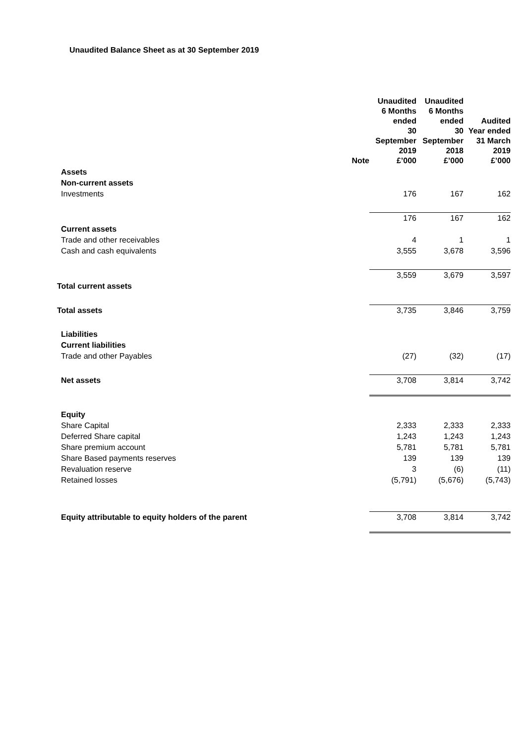Unaudited Balance Sheet as at 30 September 2019
| | Note | | Unaudited 6 Months ended 30 September 2019 £’000 | | Unaudited 6 Months ended 30 September 2018 £’000 | | Audited Year ended 31 March 2019 £’000 |
| --- | --- | --- | --- | --- | --- | --- | --- |
| Assets | | | | | | | |
| Non-current assets | | | | | | | |
| Investments | | | 176 | | 167 | | 162 |
| | | | 176 | | 167 | | 162 |
| Current assets | | | | | | | |
| Trade and other receivables | | | 4 | | 1 | | 1 |
| Cash and cash equivalents | | | 3,555 | | 3,678 | | 3,596 |
| | | | 3,559 | | 3,679 | | 3,597 |
| Total current assets | | | | | | | |
| Total assets | | | 3,735 | | 3,846 | | 3,759 |
| Liabilities | | | | | | | |
| Current liabilities | | | | | | | |
| Trade and other Payables | | | (27) | | (32) | | (17) |
| Net assets | | | 3,708 | | 3,814 | | 3,742 |
| Equity | | | | | | | |
| Share Capital | | | 2,333 | | 2,333 | | 2,333 |
| Deferred Share capital | | | 1,243 | | 1,243 | | 1,243 |
| Share premium account | | | 5,781 | | 5,781 | | 5,781 |
| Share Based payments reserves | | | 139 | | 139 | | 139 |
| Revaluation reserve | | | 3 | | (6) | | (11) |
| Retained losses | | | (5,791) | | (5,676) | | (5,743) |
| Equity attributable to equity holders of the parent | | | 3,708 | | 3,814 | | 3,742 |